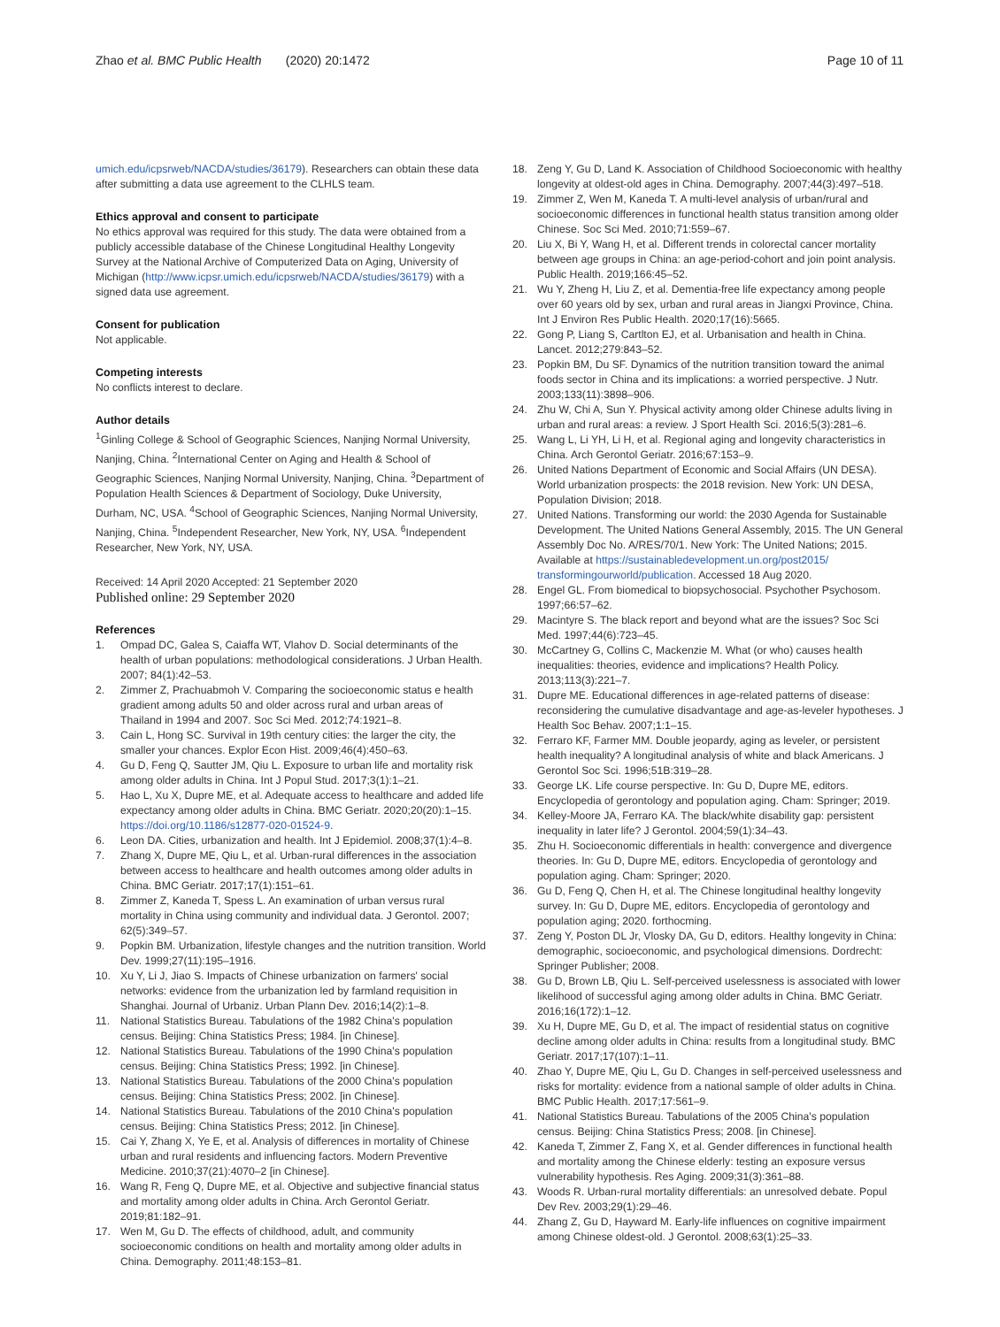Zhao et al. BMC Public Health (2020) 20:1472
Page 10 of 11
umich.edu/icpsrweb/NACDA/studies/36179). Researchers can obtain these data after submitting a data use agreement to the CLHLS team.
Ethics approval and consent to participate
No ethics approval was required for this study. The data were obtained from a publicly accessible database of the Chinese Longitudinal Healthy Longevity Survey at the National Archive of Computerized Data on Aging, University of Michigan (http://www.icpsr.umich.edu/icpsrweb/NACDA/studies/36179) with a signed data use agreement.
Consent for publication
Not applicable.
Competing interests
No conflicts interest to declare.
Author details
<sup>1</sup> Ginling College & School of Geographic Sciences, Nanjing Normal University, Nanjing, China. <sup>2</sup>International Center on Aging and Health & School of Geographic Sciences, Nanjing Normal University, Nanjing, China. <sup>3</sup>Department of Population Health Sciences & Department of Sociology, Duke University, Durham, NC, USA. <sup>4</sup>School of Geographic Sciences, Nanjing Normal University, Nanjing, China. <sup>5</sup>Independent Researcher, New York, NY, USA. <sup>6</sup>Independent Researcher, New York, NY, USA.
Received: 14 April 2020 Accepted: 21 September 2020
Published online: 29 September 2020
References
1. Ompad DC, Galea S, Caiaffa WT, Vlahov D. Social determinants of the health of urban populations: methodological considerations. J Urban Health. 2007; 84(1):42–53.
2. Zimmer Z, Prachuabmoh V. Comparing the socioeconomic status e health gradient among adults 50 and older across rural and urban areas of Thailand in 1994 and 2007. Soc Sci Med. 2012;74:1921–8.
3. Cain L, Hong SC. Survival in 19th century cities: the larger the city, the smaller your chances. Explor Econ Hist. 2009;46(4):450–63.
4. Gu D, Feng Q, Sautter JM, Qiu L. Exposure to urban life and mortality risk among older adults in China. Int J Popul Stud. 2017;3(1):1–21.
5. Hao L, Xu X, Dupre ME, et al. Adequate access to healthcare and added life expectancy among older adults in China. BMC Geriatr. 2020;20(20):1–15. https://doi.org/10.1186/s12877-020-01524-9.
6. Leon DA. Cities, urbanization and health. Int J Epidemiol. 2008;37(1):4–8.
7. Zhang X, Dupre ME, Qiu L, et al. Urban-rural differences in the association between access to healthcare and health outcomes among older adults in China. BMC Geriatr. 2017;17(1):151–61.
8. Zimmer Z, Kaneda T, Spess L. An examination of urban versus rural mortality in China using community and individual data. J Gerontol. 2007; 62(5):349–57.
9. Popkin BM. Urbanization, lifestyle changes and the nutrition transition. World Dev. 1999;27(11):195–1916.
10. Xu Y, Li J, Jiao S. Impacts of Chinese urbanization on farmers' social networks: evidence from the urbanization led by farmland requisition in Shanghai. Journal of Urbaniz. Urban Plann Dev. 2016;14(2):1–8.
11. National Statistics Bureau. Tabulations of the 1982 China's population census. Beijing: China Statistics Press; 1984. [in Chinese].
12. National Statistics Bureau. Tabulations of the 1990 China's population census. Beijing: China Statistics Press; 1992. [in Chinese].
13. National Statistics Bureau. Tabulations of the 2000 China's population census. Beijing: China Statistics Press; 2002. [in Chinese].
14. National Statistics Bureau. Tabulations of the 2010 China's population census. Beijing: China Statistics Press; 2012. [in Chinese].
15. Cai Y, Zhang X, Ye E, et al. Analysis of differences in mortality of Chinese urban and rural residents and influencing factors. Modern Preventive Medicine. 2010;37(21):4070–2 [in Chinese].
16. Wang R, Feng Q, Dupre ME, et al. Objective and subjective financial status and mortality among older adults in China. Arch Gerontol Geriatr. 2019;81:182–91.
17. Wen M, Gu D. The effects of childhood, adult, and community socioeconomic conditions on health and mortality among older adults in China. Demography. 2011;48:153–81.
18. Zeng Y, Gu D, Land K. Association of Childhood Socioeconomic with healthy longevity at oldest-old ages in China. Demography. 2007;44(3):497–518.
19. Zimmer Z, Wen M, Kaneda T. A multi-level analysis of urban/rural and socioeconomic differences in functional health status transition among older Chinese. Soc Sci Med. 2010;71:559–67.
20. Liu X, Bi Y, Wang H, et al. Different trends in colorectal cancer mortality between age groups in China: an age-period-cohort and join point analysis. Public Health. 2019;166:45–52.
21. Wu Y, Zheng H, Liu Z, et al. Dementia-free life expectancy among people over 60 years old by sex, urban and rural areas in Jiangxi Province, China. Int J Environ Res Public Health. 2020;17(16):5665.
22. Gong P, Liang S, Cartlton EJ, et al. Urbanisation and health in China. Lancet. 2012;279:843–52.
23. Popkin BM, Du SF. Dynamics of the nutrition transition toward the animal foods sector in China and its implications: a worried perspective. J Nutr. 2003;133(11):3898–906.
24. Zhu W, Chi A, Sun Y. Physical activity among older Chinese adults living in urban and rural areas: a review. J Sport Health Sci. 2016;5(3):281–6.
25. Wang L, Li YH, Li H, et al. Regional aging and longevity characteristics in China. Arch Gerontol Geriatr. 2016;67:153–9.
26. United Nations Department of Economic and Social Affairs (UN DESA). World urbanization prospects: the 2018 revision. New York: UN DESA, Population Division; 2018.
27. United Nations. Transforming our world: the 2030 Agenda for Sustainable Development. The United Nations General Assembly, 2015. The UN General Assembly Doc No. A/RES/70/1. New York: The United Nations; 2015. Available at https://sustainabledevelopment.un.org/post2015/ transformingourworld/publication. Accessed 18 Aug 2020.
28. Engel GL. From biomedical to biopsychosocial. Psychother Psychosom. 1997;66:57–62.
29. Macintyre S. The black report and beyond what are the issues? Soc Sci Med. 1997;44(6):723–45.
30. McCartney G, Collins C, Mackenzie M. What (or who) causes health inequalities: theories, evidence and implications? Health Policy. 2013;113(3):221–7.
31. Dupre ME. Educational differences in age-related patterns of disease: reconsidering the cumulative disadvantage and age-as-leveler hypotheses. J Health Soc Behav. 2007;1:1–15.
32. Ferraro KF, Farmer MM. Double jeopardy, aging as leveler, or persistent health inequality? A longitudinal analysis of white and black Americans. J Gerontol Soc Sci. 1996;51B:319–28.
33. George LK. Life course perspective. In: Gu D, Dupre ME, editors. Encyclopedia of gerontology and population aging. Cham: Springer; 2019.
34. Kelley-Moore JA, Ferraro KA. The black/white disability gap: persistent inequality in later life? J Gerontol. 2004;59(1):34–43.
35. Zhu H. Socioeconomic differentials in health: convergence and divergence theories. In: Gu D, Dupre ME, editors. Encyclopedia of gerontology and population aging. Cham: Springer; 2020.
36. Gu D, Feng Q, Chen H, et al. The Chinese longitudinal healthy longevity survey. In: Gu D, Dupre ME, editors. Encyclopedia of gerontology and population aging; 2020. forthocming.
37. Zeng Y, Poston DL Jr, Vlosky DA, Gu D, editors. Healthy longevity in China: demographic, socioeconomic, and psychological dimensions. Dordrecht: Springer Publisher; 2008.
38. Gu D, Brown LB, Qiu L. Self-perceived uselessness is associated with lower likelihood of successful aging among older adults in China. BMC Geriatr. 2016;16(172):1–12.
39. Xu H, Dupre ME, Gu D, et al. The impact of residential status on cognitive decline among older adults in China: results from a longitudinal study. BMC Geriatr. 2017;17(107):1–11.
40. Zhao Y, Dupre ME, Qiu L, Gu D. Changes in self-perceived uselessness and risks for mortality: evidence from a national sample of older adults in China. BMC Public Health. 2017;17:561–9.
41. National Statistics Bureau. Tabulations of the 2005 China's population census. Beijing: China Statistics Press; 2008. [in Chinese].
42. Kaneda T, Zimmer Z, Fang X, et al. Gender differences in functional health and mortality among the Chinese elderly: testing an exposure versus vulnerability hypothesis. Res Aging. 2009;31(3):361–88.
43. Woods R. Urban-rural mortality differentials: an unresolved debate. Popul Dev Rev. 2003;29(1):29–46.
44. Zhang Z, Gu D, Hayward M. Early-life influences on cognitive impairment among Chinese oldest-old. J Gerontol. 2008;63(1):25–33.